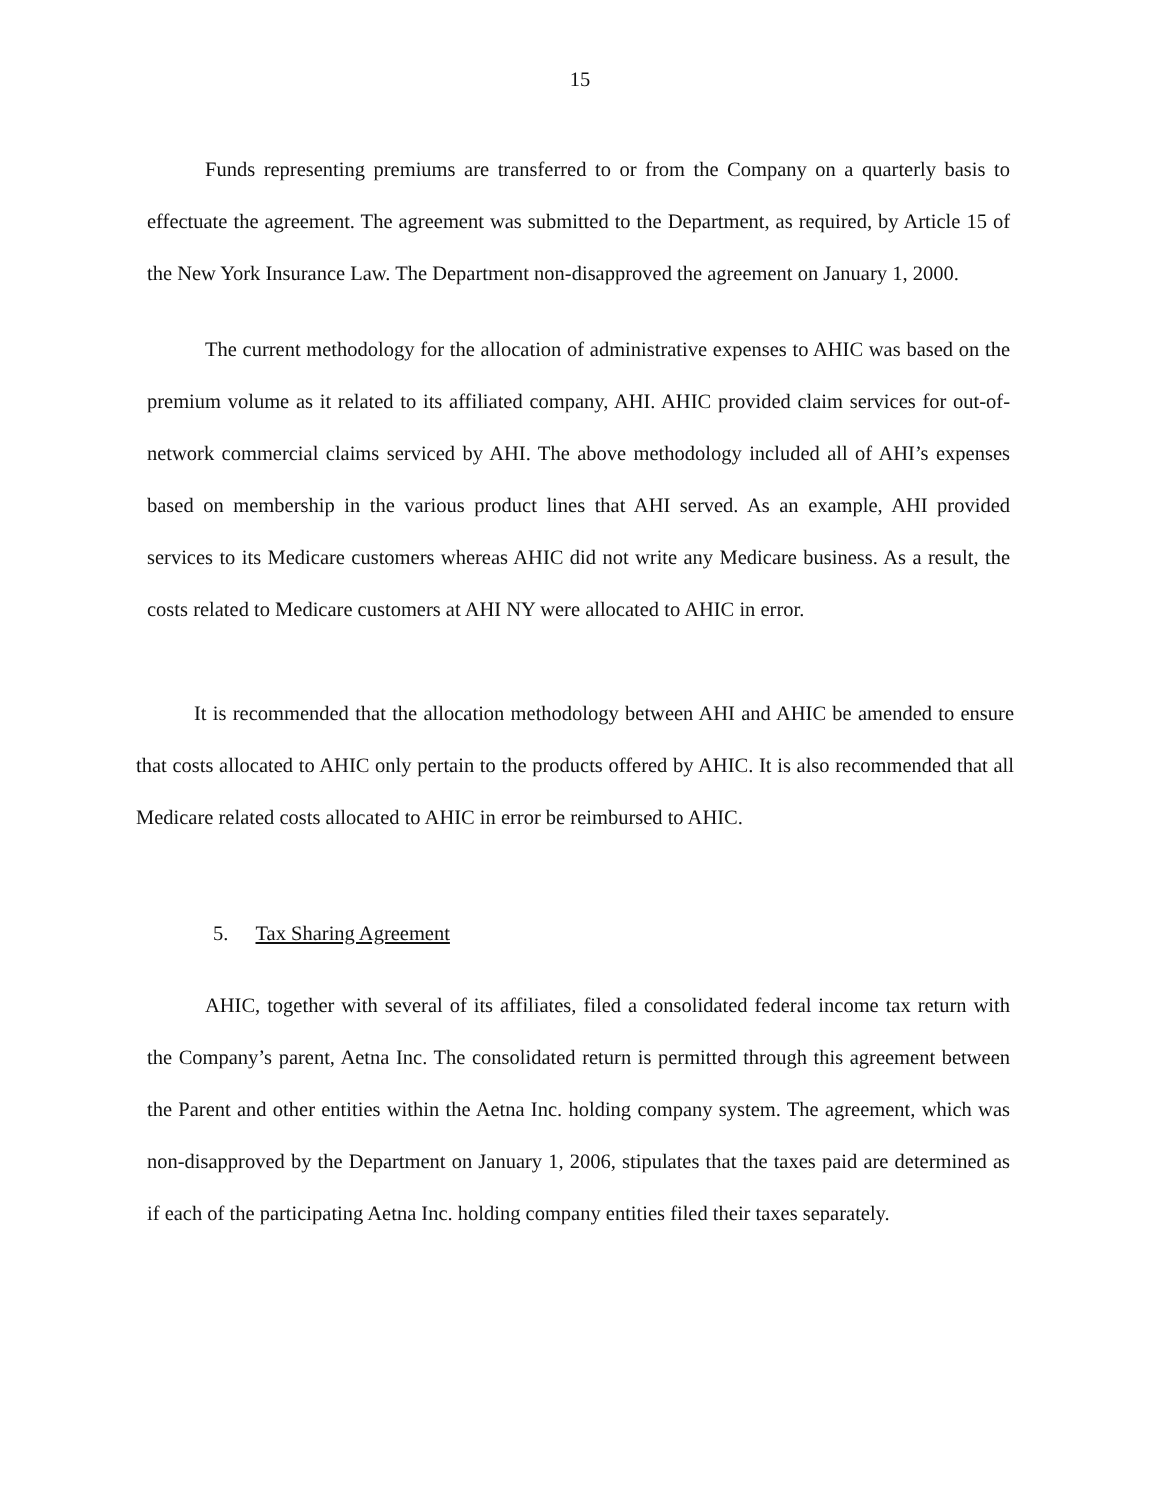15
Funds representing premiums are transferred to or from the Company on a quarterly basis to effectuate the agreement. The agreement was submitted to the Department, as required, by Article 15 of the New York Insurance Law. The Department non-disapproved the agreement on January 1, 2000.
The current methodology for the allocation of administrative expenses to AHIC was based on the premium volume as it related to its affiliated company, AHI. AHIC provided claim services for out-of-network commercial claims serviced by AHI. The above methodology included all of AHI’s expenses based on membership in the various product lines that AHI served. As an example, AHI provided services to its Medicare customers whereas AHIC did not write any Medicare business. As a result, the costs related to Medicare customers at AHI NY were allocated to AHIC in error.
It is recommended that the allocation methodology between AHI and AHIC be amended to ensure that costs allocated to AHIC only pertain to the products offered by AHIC. It is also recommended that all Medicare related costs allocated to AHIC in error be reimbursed to AHIC.
5. Tax Sharing Agreement
AHIC, together with several of its affiliates, filed a consolidated federal income tax return with the Company’s parent, Aetna Inc. The consolidated return is permitted through this agreement between the Parent and other entities within the Aetna Inc. holding company system. The agreement, which was non-disapproved by the Department on January 1, 2006, stipulates that the taxes paid are determined as if each of the participating Aetna Inc. holding company entities filed their taxes separately.